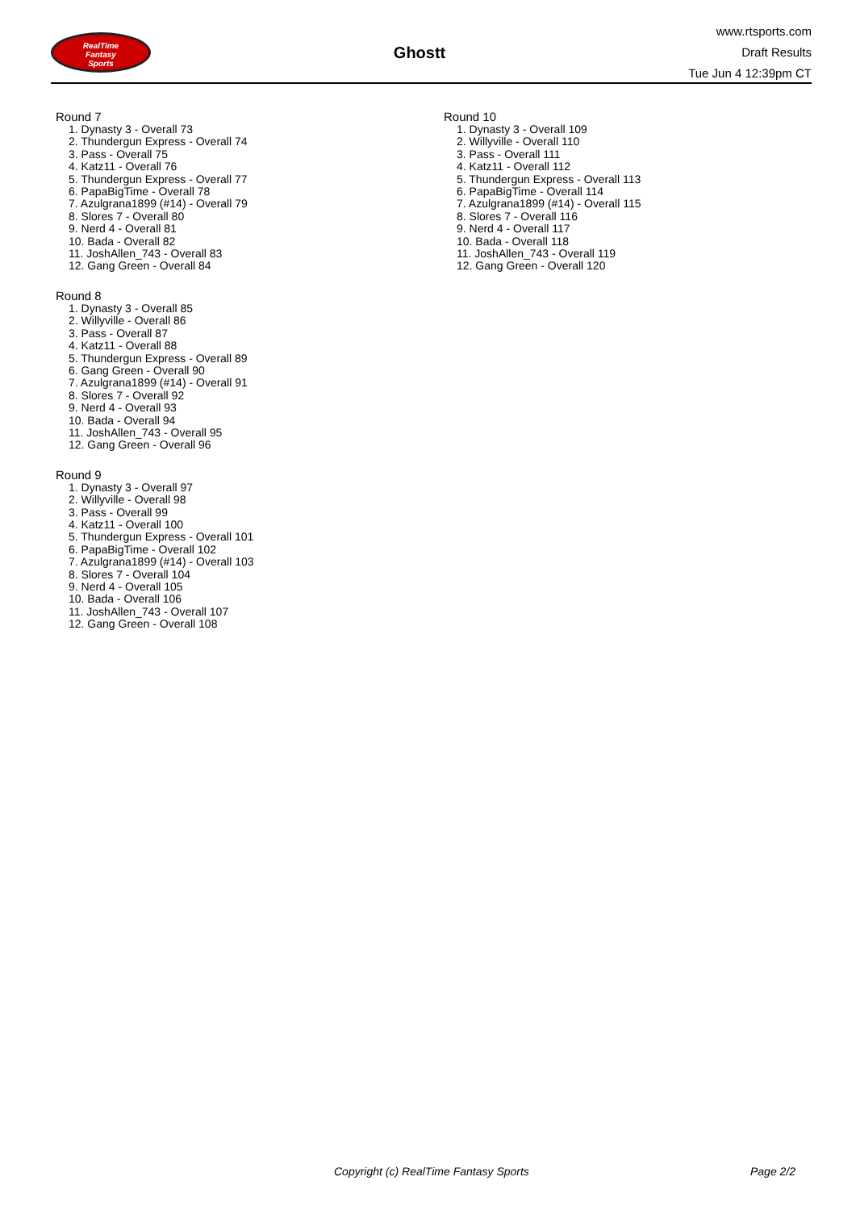RealTime
Fantasy
Sports
Ghostt
www.rtsports.com
Draft Results
Tue Jun 4 12:39pm CT
Round 7
1. Dynasty 3 - Overall 73
2. Thundergun Express - Overall 74
3. Pass - Overall 75
4. Katz11 - Overall 76
5. Thundergun Express - Overall 77
6. PapaBigTime - Overall 78
7. Azulgrana1899 (#14) - Overall 79
8. Slores 7 - Overall 80
9. Nerd 4 - Overall 81
10. Bada - Overall 82
11. JoshAllen_743 - Overall 83
12. Gang Green - Overall 84
Round 8
1. Dynasty 3 - Overall 85
2. Willyville - Overall 86
3. Pass - Overall 87
4. Katz11 - Overall 88
5. Thundergun Express - Overall 89
6. Gang Green - Overall 90
7. Azulgrana1899 (#14) - Overall 91
8. Slores 7 - Overall 92
9. Nerd 4 - Overall 93
10. Bada - Overall 94
11. JoshAllen_743 - Overall 95
12. Gang Green - Overall 96
Round 9
1. Dynasty 3 - Overall 97
2. Willyville - Overall 98
3. Pass - Overall 99
4. Katz11 - Overall 100
5. Thundergun Express - Overall 101
6. PapaBigTime - Overall 102
7. Azulgrana1899 (#14) - Overall 103
8. Slores 7 - Overall 104
9. Nerd 4 - Overall 105
10. Bada - Overall 106
11. JoshAllen_743 - Overall 107
12. Gang Green - Overall 108
Round 10
1. Dynasty 3 - Overall 109
2. Willyville - Overall 110
3. Pass - Overall 111
4. Katz11 - Overall 112
5. Thundergun Express - Overall 113
6. PapaBigTime - Overall 114
7. Azulgrana1899 (#14) - Overall 115
8. Slores 7 - Overall 116
9. Nerd 4 - Overall 117
10. Bada - Overall 118
11. JoshAllen_743 - Overall 119
12. Gang Green - Overall 120
Copyright (c) RealTime Fantasy Sports Page 2/2